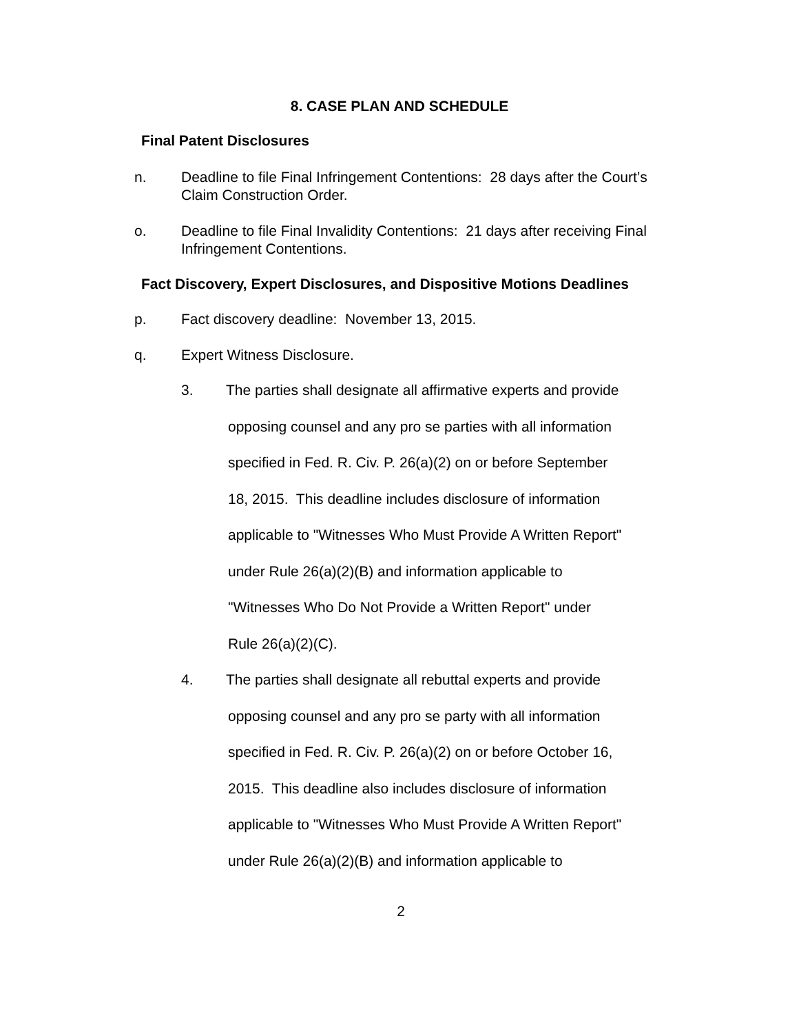8. CASE PLAN AND SCHEDULE
Final Patent Disclosures
n. Deadline to file Final Infringement Contentions: 28 days after the Court’s Claim Construction Order.
o. Deadline to file Final Invalidity Contentions: 21 days after receiving Final Infringement Contentions.
Fact Discovery, Expert Disclosures, and Dispositive Motions Deadlines
p. Fact discovery deadline: November 13, 2015.
q. Expert Witness Disclosure.
3. The parties shall designate all affirmative experts and provide
opposing counsel and any pro se parties with all information
specified in Fed. R. Civ. P. 26(a)(2) on or before September
18, 2015. This deadline includes disclosure of information
applicable to "Witnesses Who Must Provide A Written Report"
under Rule 26(a)(2)(B) and information applicable to
"Witnesses Who Do Not Provide a Written Report" under
Rule 26(a)(2)(C).
4. The parties shall designate all rebuttal experts and provide
opposing counsel and any pro se party with all information
specified in Fed. R. Civ. P. 26(a)(2) on or before October 16,
2015. This deadline also includes disclosure of information
applicable to "Witnesses Who Must Provide A Written Report"
under Rule 26(a)(2)(B) and information applicable to
2